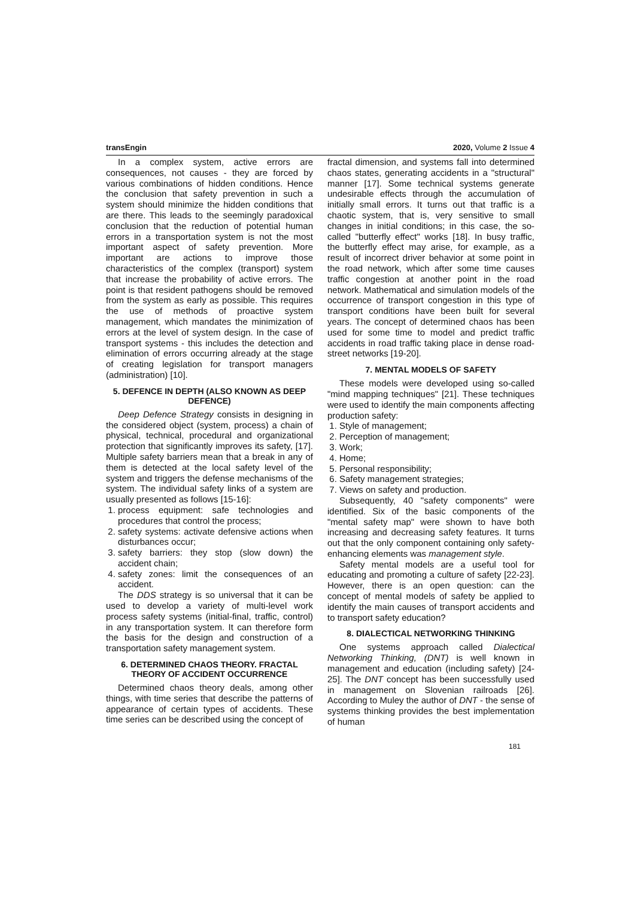transEngin 2020, Volume 2 Issue 4
In a complex system, active errors are consequences, not causes - they are forced by various combinations of hidden conditions. Hence the conclusion that safety prevention in such a system should minimize the hidden conditions that are there. This leads to the seemingly paradoxical conclusion that the reduction of potential human errors in a transportation system is not the most important aspect of safety prevention. More important are actions to improve those characteristics of the complex (transport) system that increase the probability of active errors. The point is that resident pathogens should be removed from the system as early as possible. This requires the use of methods of proactive system management, which mandates the minimization of errors at the level of system design. In the case of transport systems - this includes the detection and elimination of errors occurring already at the stage of creating legislation for transport managers (administration) [10].
5. DEFENCE IN DEPTH (ALSO KNOWN AS DEEP DEFENCE)
Deep Defence Strategy consists in designing in the considered object (system, process) a chain of physical, technical, procedural and organizational protection that significantly improves its safety, [17]. Multiple safety barriers mean that a break in any of them is detected at the local safety level of the system and triggers the defense mechanisms of the system. The individual safety links of a system are usually presented as follows [15-16]:
1. process equipment: safe technologies and procedures that control the process;
2. safety systems: activate defensive actions when disturbances occur;
3. safety barriers: they stop (slow down) the accident chain;
4. safety zones: limit the consequences of an accident.
The DDS strategy is so universal that it can be used to develop a variety of multi-level work process safety systems (initial-final, traffic, control) in any transportation system. It can therefore form the basis for the design and construction of a transportation safety management system.
6. DETERMINED CHAOS THEORY. FRACTAL THEORY OF ACCIDENT OCCURRENCE
Determined chaos theory deals, among other things, with time series that describe the patterns of appearance of certain types of accidents. These time series can be described using the concept of
fractal dimension, and systems fall into determined chaos states, generating accidents in a "structural" manner [17]. Some technical systems generate undesirable effects through the accumulation of initially small errors. It turns out that traffic is a chaotic system, that is, very sensitive to small changes in initial conditions; in this case, the so-called "butterfly effect" works [18]. In busy traffic, the butterfly effect may arise, for example, as a result of incorrect driver behavior at some point in the road network, which after some time causes traffic congestion at another point in the road network. Mathematical and simulation models of the occurrence of transport congestion in this type of transport conditions have been built for several years. The concept of determined chaos has been used for some time to model and predict traffic accidents in road traffic taking place in dense road-street networks [19-20].
7. MENTAL MODELS OF SAFETY
These models were developed using so-called "mind mapping techniques" [21]. These techniques were used to identify the main components affecting production safety:
1. Style of management;
2. Perception of management;
3. Work;
4. Home;
5. Personal responsibility;
6. Safety management strategies;
7. Views on safety and production.
Subsequently, 40 "safety components" were identified. Six of the basic components of the "mental safety map" were shown to have both increasing and decreasing safety features. It turns out that the only component containing only safety-enhancing elements was management style.
Safety mental models are a useful tool for educating and promoting a culture of safety [22-23]. However, there is an open question: can the concept of mental models of safety be applied to identify the main causes of transport accidents and to transport safety education?
8. DIALECTICAL NETWORKING THINKING
One systems approach called Dialectical Networking Thinking, (DNT) is well known in management and education (including safety) [24-25]. The DNT concept has been successfully used in management on Slovenian railroads [26]. According to Muley the author of DNT - the sense of systems thinking provides the best implementation of human
181